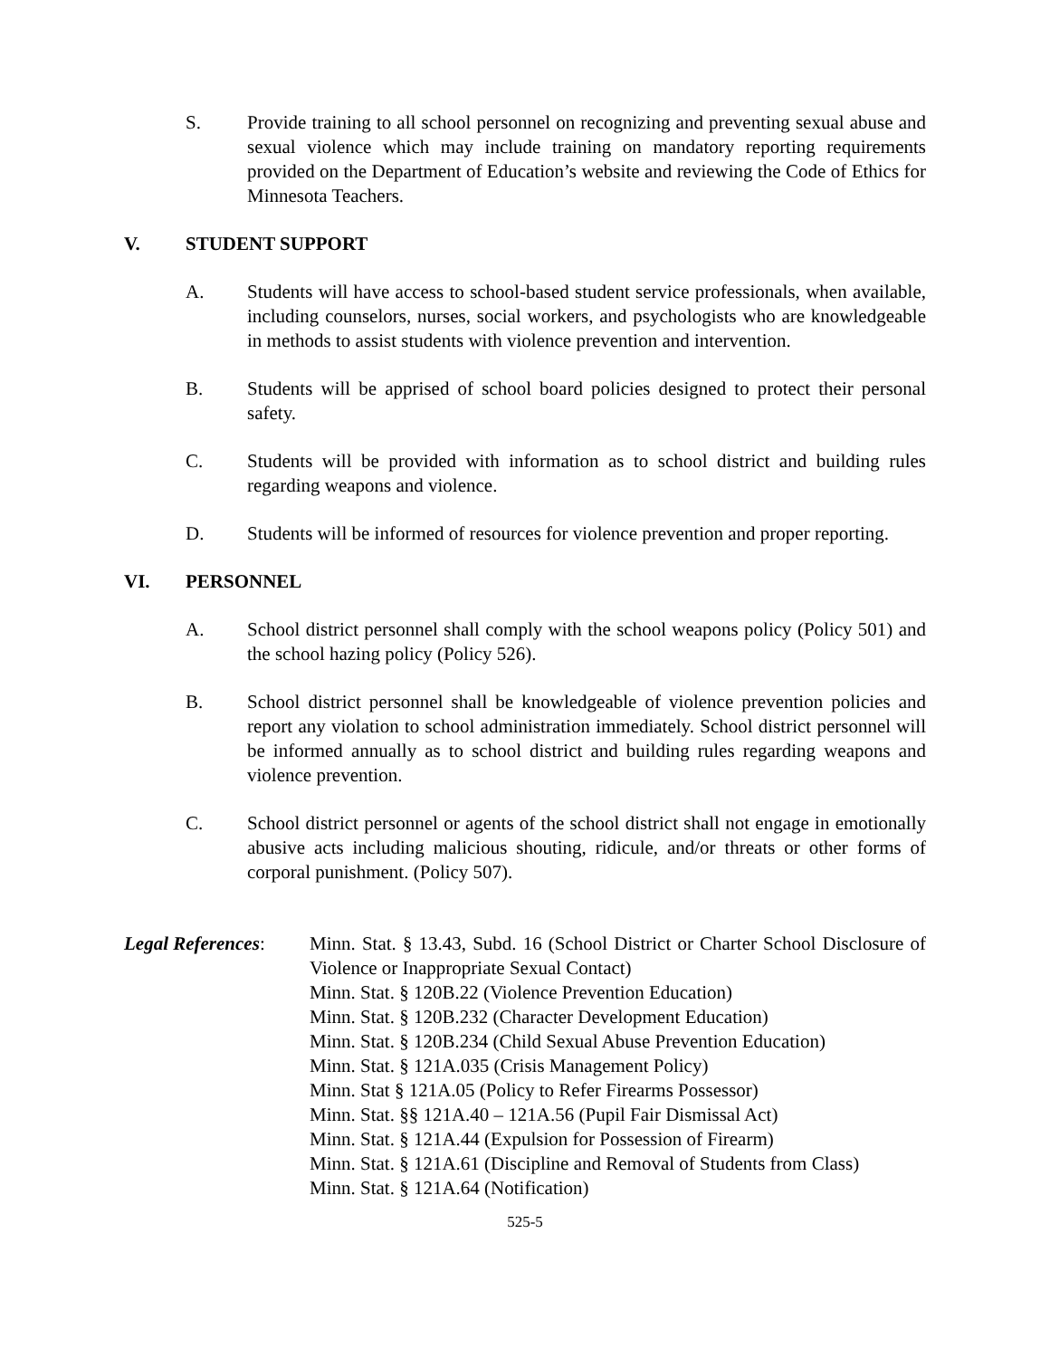S. Provide training to all school personnel on recognizing and preventing sexual abuse and sexual violence which may include training on mandatory reporting requirements provided on the Department of Education’s website and reviewing the Code of Ethics for Minnesota Teachers.
V. STUDENT SUPPORT
A. Students will have access to school-based student service professionals, when available, including counselors, nurses, social workers, and psychologists who are knowledgeable in methods to assist students with violence prevention and intervention.
B. Students will be apprised of school board policies designed to protect their personal safety.
C. Students will be provided with information as to school district and building rules regarding weapons and violence.
D. Students will be informed of resources for violence prevention and proper reporting.
VI. PERSONNEL
A. School district personnel shall comply with the school weapons policy (Policy 501) and the school hazing policy (Policy 526).
B. School district personnel shall be knowledgeable of violence prevention policies and report any violation to school administration immediately. School district personnel will be informed annually as to school district and building rules regarding weapons and violence prevention.
C. School district personnel or agents of the school district shall not engage in emotionally abusive acts including malicious shouting, ridicule, and/or threats or other forms of corporal punishment. (Policy 507).
Legal References:
Minn. Stat. § 13.43, Subd. 16 (School District or Charter School Disclosure of Violence or Inappropriate Sexual Contact)
Minn. Stat. § 120B.22 (Violence Prevention Education)
Minn. Stat. § 120B.232 (Character Development Education)
Minn. Stat. § 120B.234 (Child Sexual Abuse Prevention Education)
Minn. Stat. § 121A.035 (Crisis Management Policy)
Minn. Stat § 121A.05 (Policy to Refer Firearms Possessor)
Minn. Stat. §§ 121A.40 – 121A.56 (Pupil Fair Dismissal Act)
Minn. Stat. § 121A.44 (Expulsion for Possession of Firearm)
Minn. Stat. § 121A.61 (Discipline and Removal of Students from Class)
Minn. Stat. § 121A.64 (Notification)
525-5